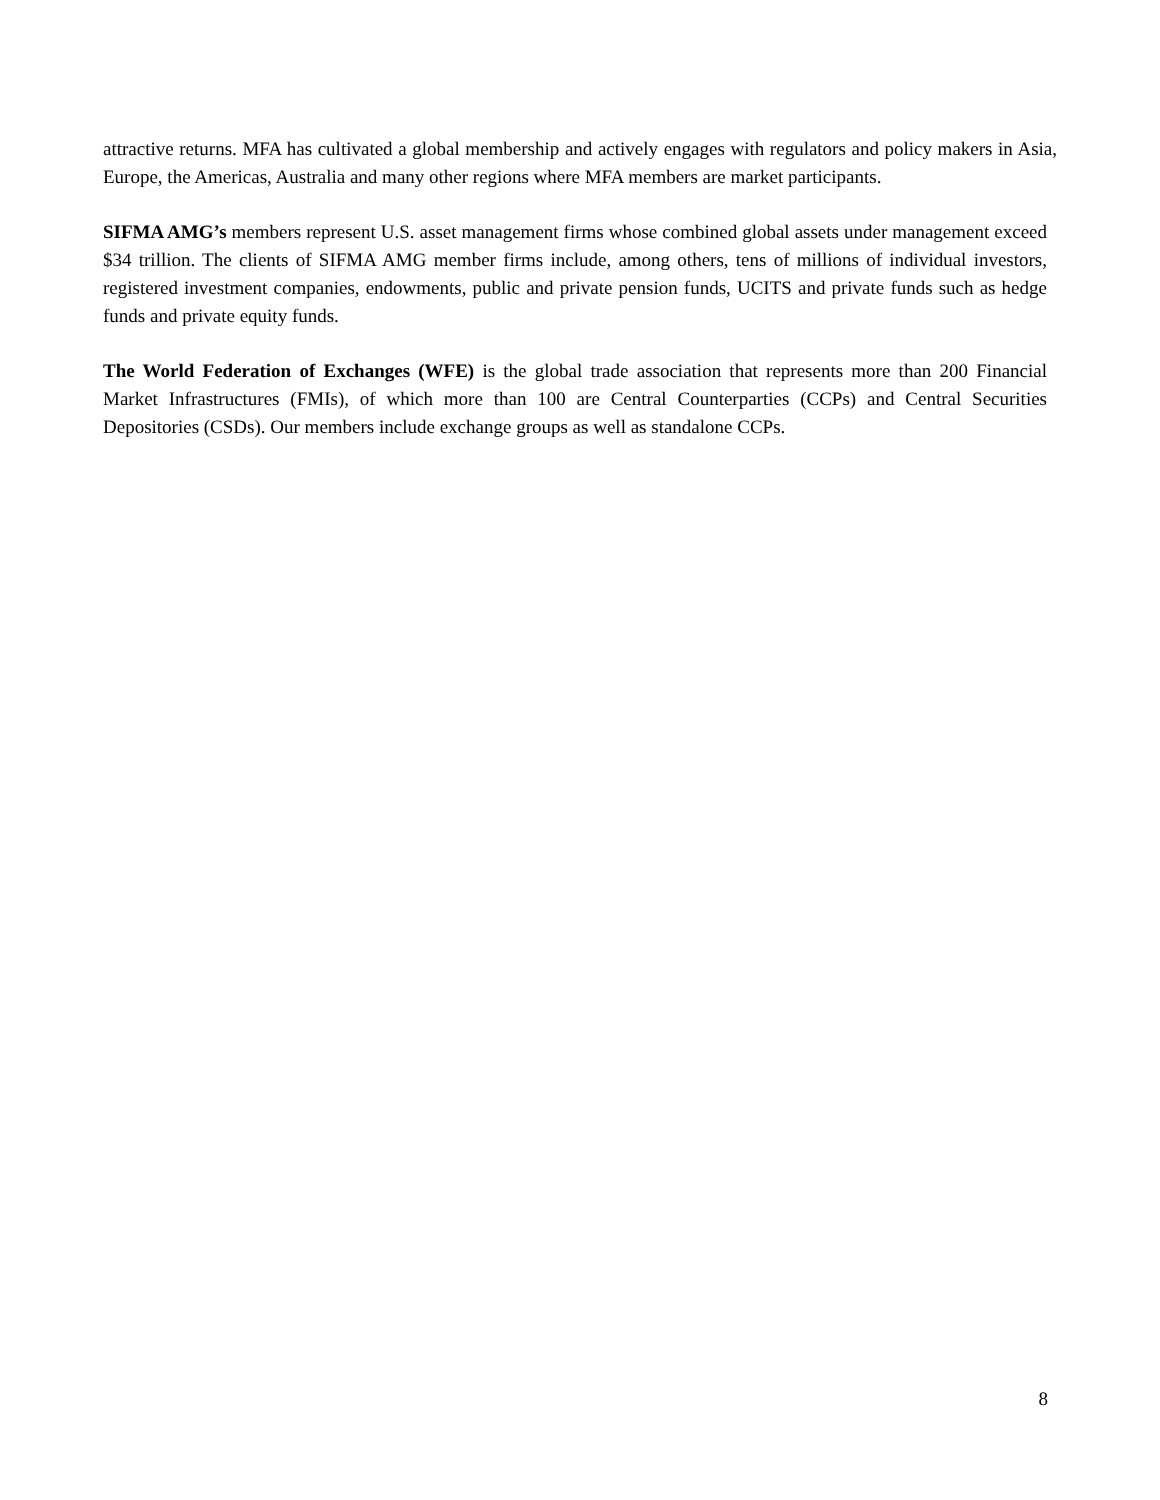attractive returns. MFA has cultivated a global membership and actively engages with regulators and policy makers in Asia, Europe, the Americas, Australia and many other regions where MFA members are market participants.
SIFMA AMG’s members represent U.S. asset management firms whose combined global assets under management exceed $34 trillion. The clients of SIFMA AMG member firms include, among others, tens of millions of individual investors, registered investment companies, endowments, public and private pension funds, UCITS and private funds such as hedge funds and private equity funds.
The World Federation of Exchanges (WFE) is the global trade association that represents more than 200 Financial Market Infrastructures (FMIs), of which more than 100 are Central Counterparties (CCPs) and Central Securities Depositories (CSDs). Our members include exchange groups as well as standalone CCPs.
8